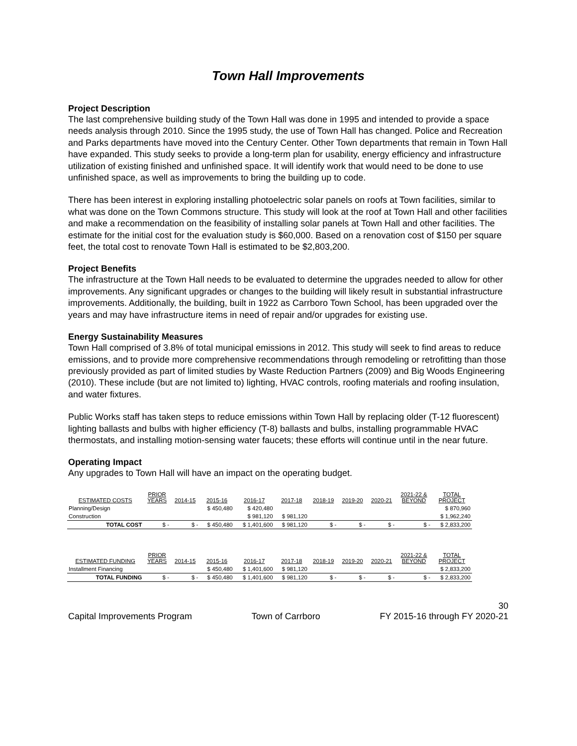Town Hall Improvements
Project Description
The last comprehensive building study of the Town Hall was done in 1995 and intended to provide a space needs analysis through 2010. Since the 1995 study, the use of Town Hall has changed. Police and Recreation and Parks departments have moved into the Century Center. Other Town departments that remain in Town Hall have expanded. This study seeks to provide a long-term plan for usability, energy efficiency and infrastructure utilization of existing finished and unfinished space. It will identify work that would need to be done to use unfinished space, as well as improvements to bring the building up to code.
There has been interest in exploring installing photoelectric solar panels on roofs at Town facilities, similar to what was done on the Town Commons structure. This study will look at the roof at Town Hall and other facilities and make a recommendation on the feasibility of installing solar panels at Town Hall and other facilities. The estimate for the initial cost for the evaluation study is $60,000. Based on a renovation cost of $150 per square feet, the total cost to renovate Town Hall is estimated to be $2,803,200.
Project Benefits
The infrastructure at the Town Hall needs to be evaluated to determine the upgrades needed to allow for other improvements. Any significant upgrades or changes to the building will likely result in substantial infrastructure improvements. Additionally, the building, built in 1922 as Carrboro Town School, has been upgraded over the years and may have infrastructure items in need of repair and/or upgrades for existing use.
Energy Sustainability Measures
Town Hall comprised of 3.8% of total municipal emissions in 2012. This study will seek to find areas to reduce emissions, and to provide more comprehensive recommendations through remodeling or retrofitting than those previously provided as part of limited studies by Waste Reduction Partners (2009) and Big Woods Engineering (2010). These include (but are not limited to) lighting, HVAC controls, roofing materials and roofing insulation, and water fixtures.
Public Works staff has taken steps to reduce emissions within Town Hall by replacing older (T-12 fluorescent) lighting ballasts and bulbs with higher efficiency (T-8) ballasts and bulbs, installing programmable HVAC thermostats, and installing motion-sensing water faucets; these efforts will continue until in the near future.
Operating Impact
Any upgrades to Town Hall will have an impact on the operating budget.
| ESTIMATED COSTS | PRIOR YEARS | 2014-15 | 2015-16 | 2016-17 | 2017-18 | 2018-19 | 2019-20 | 2020-21 | 2021-22 & BEYOND | TOTAL PROJECT |
| --- | --- | --- | --- | --- | --- | --- | --- | --- | --- | --- |
| Planning/Design | | | $ 450,480 | $ 420,480 | | | | | | $ 870,960 |
| Construction | | | | $ 981,120 | $ 981,120 | | | | | $ 1,962,240 |
| TOTAL COST | $ - | $ - | $ 450,480 | $ 1,401,600 | $ 981,120 | $ - | $ - | $ - | $ - | $ 2,833,200 |
| ESTIMATED FUNDING | PRIOR YEARS | 2014-15 | 2015-16 | 2016-17 | 2017-18 | 2018-19 | 2019-20 | 2020-21 | 2021-22 & BEYOND | TOTAL PROJECT |
| Installment Financing | | | $ 450,480 | $ 1,401,600 | $ 981,120 | | | | | $ 2,833,200 |
| TOTAL FUNDING | $ - | $ - | $ 450,480 | $ 1,401,600 | $ 981,120 | $ - | $ - | $ - | $ - | $ 2,833,200 |
30
Capital Improvements Program Town of Carrboro FY 2015-16 through FY 2020-21